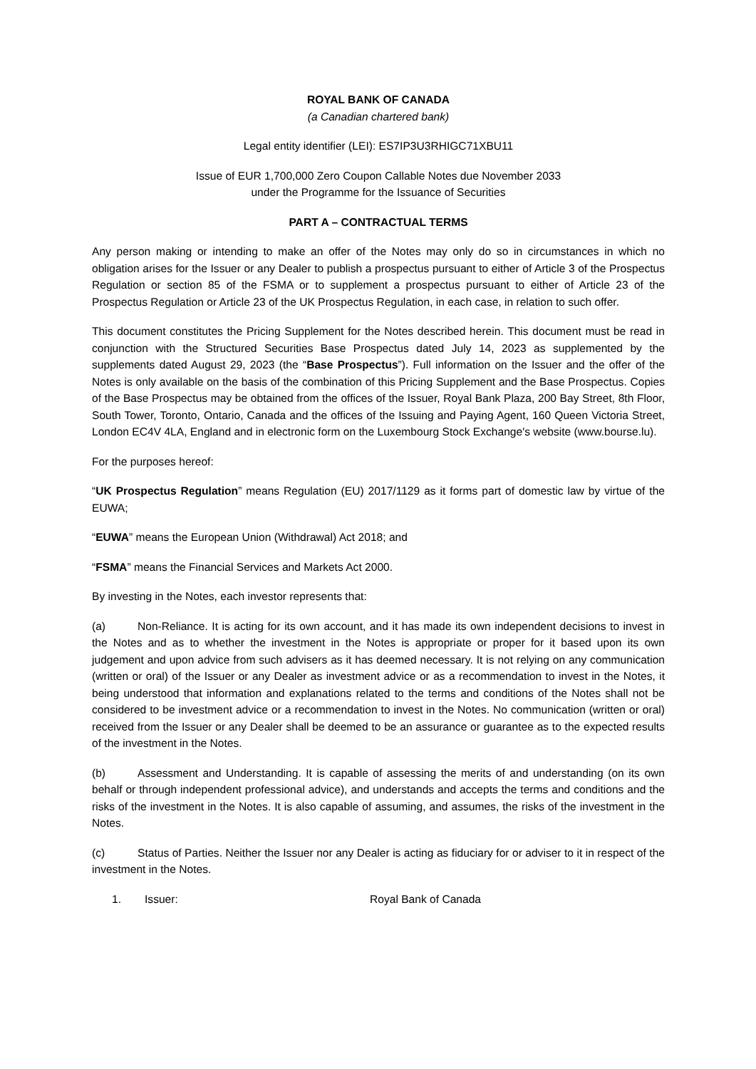ROYAL BANK OF CANADA
(a Canadian chartered bank)
Legal entity identifier (LEI): ES7IP3U3RHIGC71XBU11
Issue of EUR 1,700,000 Zero Coupon Callable Notes due November 2033
under the Programme for the Issuance of Securities
PART A – CONTRACTUAL TERMS
Any person making or intending to make an offer of the Notes may only do so in circumstances in which no obligation arises for the Issuer or any Dealer to publish a prospectus pursuant to either of Article 3 of the Prospectus Regulation or section 85 of the FSMA or to supplement a prospectus pursuant to either of Article 23 of the Prospectus Regulation or Article 23 of the UK Prospectus Regulation, in each case, in relation to such offer.
This document constitutes the Pricing Supplement for the Notes described herein. This document must be read in conjunction with the Structured Securities Base Prospectus dated July 14, 2023 as supplemented by the supplements dated August 29, 2023 (the “Base Prospectus”). Full information on the Issuer and the offer of the Notes is only available on the basis of the combination of this Pricing Supplement and the Base Prospectus. Copies of the Base Prospectus may be obtained from the offices of the Issuer, Royal Bank Plaza, 200 Bay Street, 8th Floor, South Tower, Toronto, Ontario, Canada and the offices of the Issuing and Paying Agent, 160 Queen Victoria Street, London EC4V 4LA, England and in electronic form on the Luxembourg Stock Exchange's website (www.bourse.lu).
For the purposes hereof:
“UK Prospectus Regulation” means Regulation (EU) 2017/1129 as it forms part of domestic law by virtue of the EUWA;
“EUWA” means the European Union (Withdrawal) Act 2018; and
“FSMA” means the Financial Services and Markets Act 2000.
By investing in the Notes, each investor represents that:
(a) Non-Reliance. It is acting for its own account, and it has made its own independent decisions to invest in the Notes and as to whether the investment in the Notes is appropriate or proper for it based upon its own judgement and upon advice from such advisers as it has deemed necessary. It is not relying on any communication (written or oral) of the Issuer or any Dealer as investment advice or as a recommendation to invest in the Notes, it being understood that information and explanations related to the terms and conditions of the Notes shall not be considered to be investment advice or a recommendation to invest in the Notes. No communication (written or oral) received from the Issuer or any Dealer shall be deemed to be an assurance or guarantee as to the expected results of the investment in the Notes.
(b) Assessment and Understanding. It is capable of assessing the merits of and understanding (on its own behalf or through independent professional advice), and understands and accepts the terms and conditions and the risks of the investment in the Notes. It is also capable of assuming, and assumes, the risks of the investment in the Notes.
(c) Status of Parties. Neither the Issuer nor any Dealer is acting as fiduciary for or adviser to it in respect of the investment in the Notes.
1. Issuer: Royal Bank of Canada